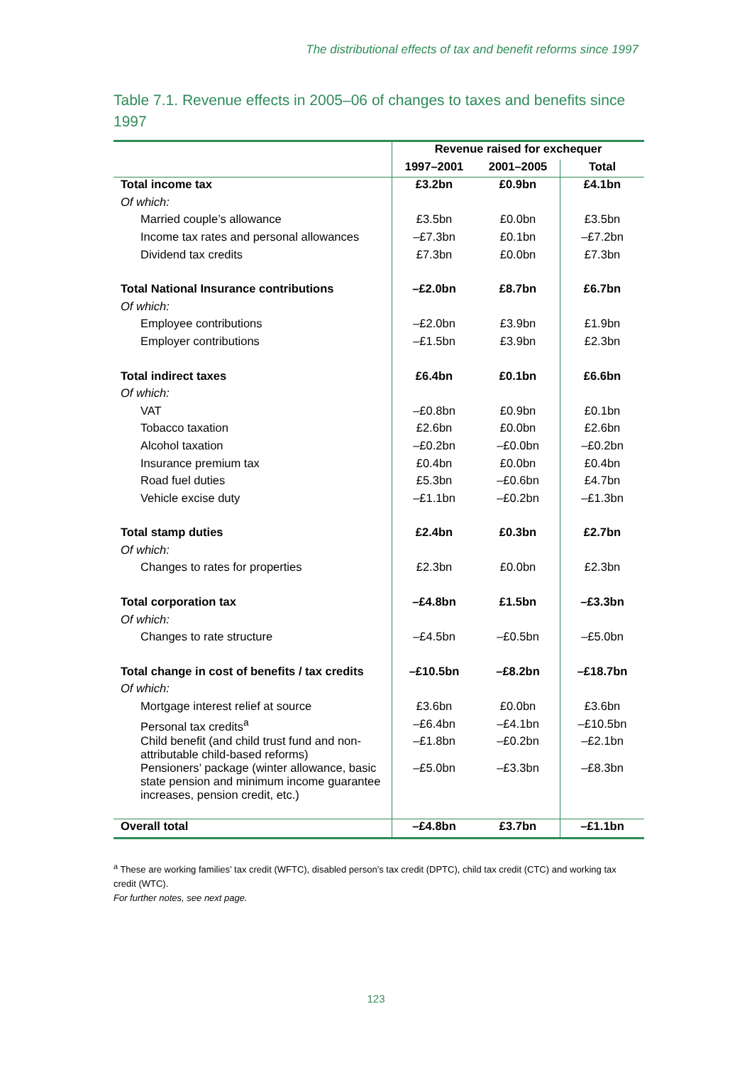The distributional effects of tax and benefit reforms since 1997
Table 7.1. Revenue effects in 2005–06 of changes to taxes and benefits since 1997
| | Revenue raised for exchequer | | |
| --- | --- | --- | --- |
| | 1997–2001 | 2001–2005 | Total |
| Total income tax | £3.2bn | £0.9bn | £4.1bn |
| Of which: | | | |
| Married couple’s allowance | £3.5bn | £0.0bn | £3.5bn |
| Income tax rates and personal allowances | –£7.3bn | £0.1bn | –£7.2bn |
| Dividend tax credits | £7.3bn | £0.0bn | £7.3bn |
| Total National Insurance contributions | –£2.0bn | £8.7bn | £6.7bn |
| Of which: | | | |
| Employee contributions | –£2.0bn | £3.9bn | £1.9bn |
| Employer contributions | –£1.5bn | £3.9bn | £2.3bn |
| Total indirect taxes | £6.4bn | £0.1bn | £6.6bn |
| Of which: | | | |
| VAT | –£0.8bn | £0.9bn | £0.1bn |
| Tobacco taxation | £2.6bn | £0.0bn | £2.6bn |
| Alcohol taxation | –£0.2bn | –£0.0bn | –£0.2bn |
| Insurance premium tax | £0.4bn | £0.0bn | £0.4bn |
| Road fuel duties | £5.3bn | –£0.6bn | £4.7bn |
| Vehicle excise duty | –£1.1bn | –£0.2bn | –£1.3bn |
| Total stamp duties | £2.4bn | £0.3bn | £2.7bn |
| Of which: | | | |
| Changes to rates for properties | £2.3bn | £0.0bn | £2.3bn |
| Total corporation tax | –£4.8bn | £1.5bn | –£3.3bn |
| Of which: | | | |
| Changes to rate structure | –£4.5bn | –£0.5bn | –£5.0bn |
| Total change in cost of benefits / tax credits | –£10.5bn | –£8.2bn | –£18.7bn |
| Of which: | | | |
| Mortgage interest relief at source | £3.6bn | £0.0bn | £3.6bn |
| Personal tax credits<sup>a</sup> | –£6.4bn | –£4.1bn | –£10.5bn |
| Child benefit (and child trust fund and non-attributable child-based reforms) | –£1.8bn | –£0.2bn | –£2.1bn |
| Pensioners’ package (winter allowance, basic state pension and minimum income guarantee increases, pension credit, etc.) | –£5.0bn | –£3.3bn | –£8.3bn |
| Overall total | –£4.8bn | £3.7bn | –£1.1bn |
<sup>a</sup> These are working families’ tax credit (WFTC), disabled person’s tax credit (DPTC), child tax credit (CTC) and working tax credit (WTC).
For further notes, see next page.
123